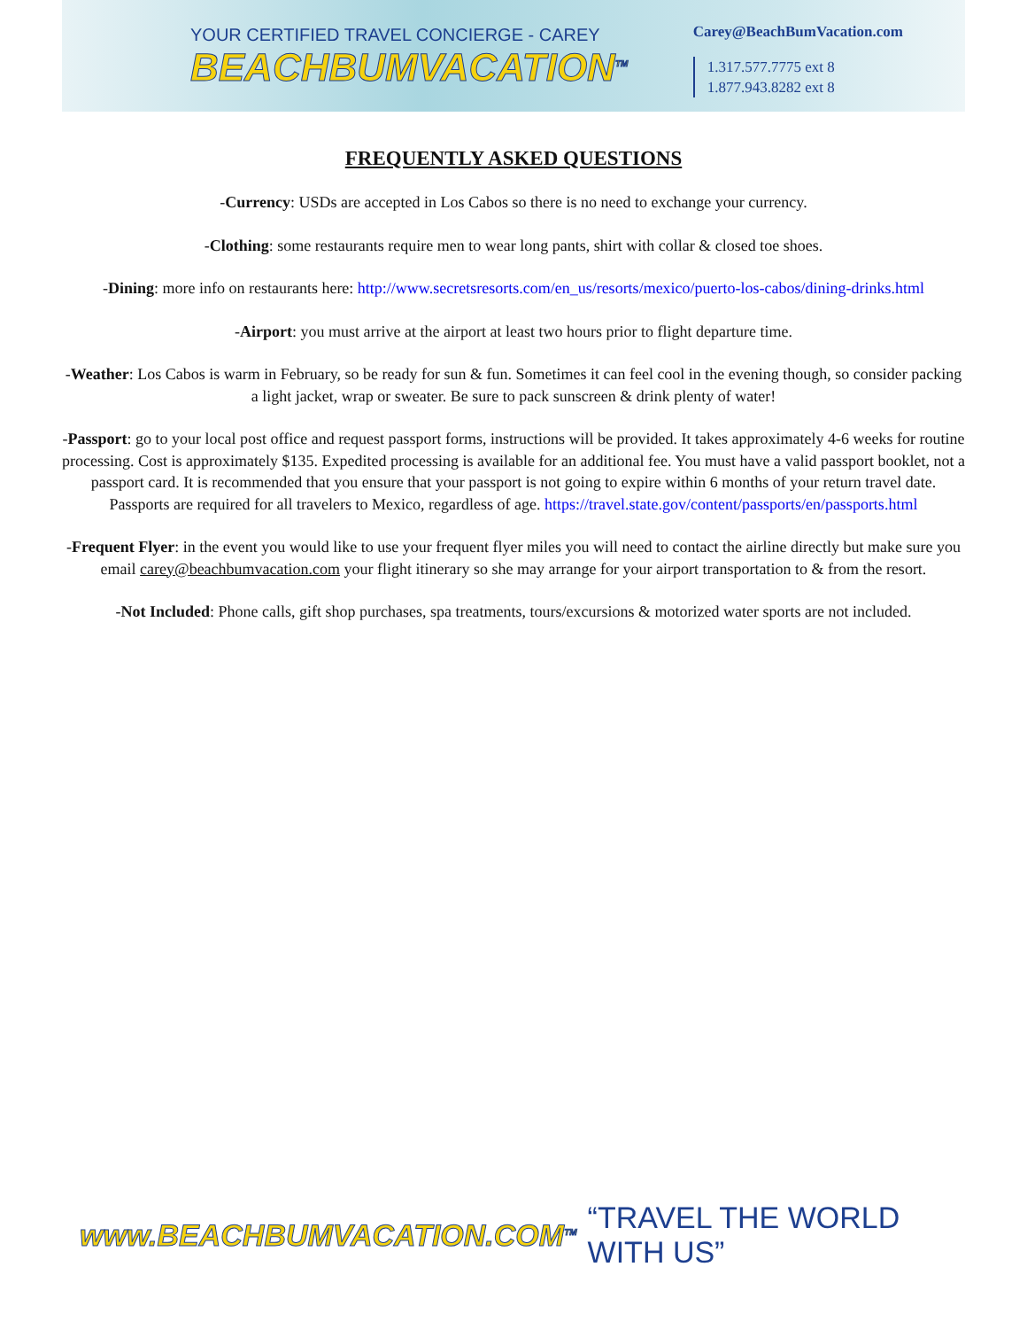YOUR CERTIFIED TRAVEL CONCIERGE - CAREY
BEACHBUMVACATION<sup>TM</sup>
Carey@BeachBumVacation.com
1.317.577.7775 ext 8
1.877.943.8282 ext 8
FREQUENTLY ASKED QUESTIONS
-Currency: USDs are accepted in Los Cabos so there is no need to exchange your currency.
-Clothing: some restaurants require men to wear long pants, shirt with collar & closed toe shoes.
-Dining: more info on restaurants here: http://www.secretsresorts.com/en_us/resorts/mexico/puerto-los-cabos/dining-drinks.html
-Airport: you must arrive at the airport at least two hours prior to flight departure time.
-Weather: Los Cabos is warm in February, so be ready for sun & fun. Sometimes it can feel cool in the evening though, so consider packing a light jacket, wrap or sweater. Be sure to pack sunscreen & drink plenty of water!
-Passport: go to your local post office and request passport forms, instructions will be provided. It takes approximately 4-6 weeks for routine processing. Cost is approximately $135. Expedited processing is available for an additional fee. You must have a valid passport booklet, not a passport card. It is recommended that you ensure that your passport is not going to expire within 6 months of your return travel date. Passports are required for all travelers to Mexico, regardless of age. https://travel.state.gov/content/passports/en/passports.html
-Frequent Flyer: in the event you would like to use your frequent flyer miles you will need to contact the airline directly but make sure you email carey@beachbumvacation.com your flight itinerary so she may arrange for your airport transportation to & from the resort.
-Not Included: Phone calls, gift shop purchases, spa treatments, tours/excursions & motorized water sports are not included.
www.BEACHBUMVACATION.COM<sup>TM</sup> “TRAVEL THE WORLD WITH US”